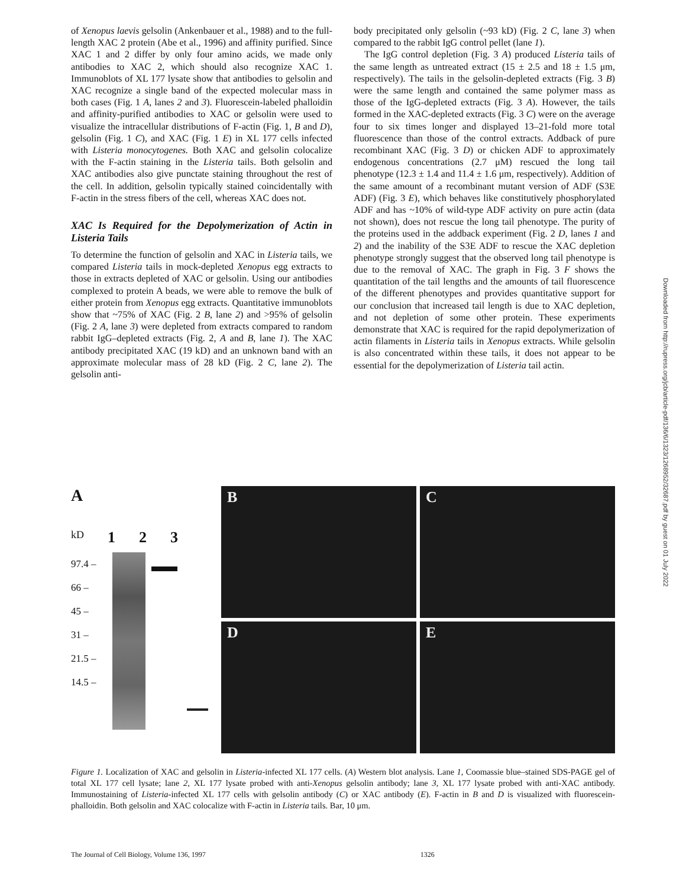of Xenopus laevis gelsolin (Ankenbauer et al., 1988) and to the full-length XAC 2 protein (Abe et al., 1996) and affinity purified. Since XAC 1 and 2 differ by only four amino acids, we made only antibodies to XAC 2, which should also recognize XAC 1. Immunoblots of XL 177 lysate show that antibodies to gelsolin and XAC recognize a single band of the expected molecular mass in both cases (Fig. 1 A, lanes 2 and 3). Fluorescein-labeled phalloidin and affinity-purified antibodies to XAC or gelsolin were used to visualize the intracellular distributions of F-actin (Fig. 1, B and D), gelsolin (Fig. 1 C), and XAC (Fig. 1 E) in XL 177 cells infected with Listeria monocytogenes. Both XAC and gelsolin colocalize with the F-actin staining in the Listeria tails. Both gelsolin and XAC antibodies also give punctate staining throughout the rest of the cell. In addition, gelsolin typically stained coincidentally with F-actin in the stress fibers of the cell, whereas XAC does not.
XAC Is Required for the Depolymerization of Actin in Listeria Tails
To determine the function of gelsolin and XAC in Listeria tails, we compared Listeria tails in mock-depleted Xenopus egg extracts to those in extracts depleted of XAC or gelsolin. Using our antibodies complexed to protein A beads, we were able to remove the bulk of either protein from Xenopus egg extracts. Quantitative immunoblots show that ~75% of XAC (Fig. 2 B, lane 2) and >95% of gelsolin (Fig. 2 A, lane 3) were depleted from extracts compared to random rabbit IgG–depleted extracts (Fig. 2, A and B, lane 1). The XAC antibody precipitated XAC (19 kD) and an unknown band with an approximate molecular mass of 28 kD (Fig. 2 C, lane 2). The gelsolin anti-
body precipitated only gelsolin (~93 kD) (Fig. 2 C, lane 3) when compared to the rabbit IgG control pellet (lane 1).
The IgG control depletion (Fig. 3 A) produced Listeria tails of the same length as untreated extract (15 ± 2.5 and 18 ± 1.5 μm, respectively). The tails in the gelsolin-depleted extracts (Fig. 3 B) were the same length and contained the same polymer mass as those of the IgG-depleted extracts (Fig. 3 A). However, the tails formed in the XAC-depleted extracts (Fig. 3 C) were on the average four to six times longer and displayed 13–21-fold more total fluorescence than those of the control extracts. Addback of pure recombinant XAC (Fig. 3 D) or chicken ADF to approximately endogenous concentrations (2.7 μM) rescued the long tail phenotype (12.3 ± 1.4 and 11.4 ± 1.6 μm, respectively). Addition of the same amount of a recombinant mutant version of ADF (S3E ADF) (Fig. 3 E), which behaves like constitutively phosphorylated ADF and has ~10% of wild-type ADF activity on pure actin (data not shown), does not rescue the long tail phenotype. The purity of the proteins used in the addback experiment (Fig. 2 D, lanes 1 and 2) and the inability of the S3E ADF to rescue the XAC depletion phenotype strongly suggest that the observed long tail phenotype is due to the removal of XAC. The graph in Fig. 3 F shows the quantitation of the tail lengths and the amounts of tail fluorescence of the different phenotypes and provides quantitative support for our conclusion that increased tail length is due to XAC depletion, and not depletion of some other protein. These experiments demonstrate that XAC is required for the rapid depolymerization of actin filaments in Listeria tails in Xenopus extracts. While gelsolin is also concentrated within these tails, it does not appear to be essential for the depolymerization of Listeria tail actin.
Downloaded from http://rupress.org/jcb/article-pdf/136/6/1323/1268952/32687.pdf by guest on 01 July 2022
A
kD 1 2 3
97.4 –
66 –
45 –
31 –
21.5 –
14.5 –
B
C
D
E
Figure 1. Localization of XAC and gelsolin in Listeria-infected XL 177 cells. (A) Western blot analysis. Lane 1, Coomassie blue–stained SDS-PAGE gel of total XL 177 cell lysate; lane 2, XL 177 lysate probed with anti-Xenopus gelsolin antibody; lane 3, XL 177 lysate probed with anti-XAC antibody. Immunostaining of Listeria-infected XL 177 cells with gelsolin antibody (C) or XAC antibody (E). F-actin in B and D is visualized with fluorescein-phalloidin. Both gelsolin and XAC colocalize with F-actin in Listeria tails. Bar, 10 μm.
The Journal of Cell Biology, Volume 136, 1997 1326